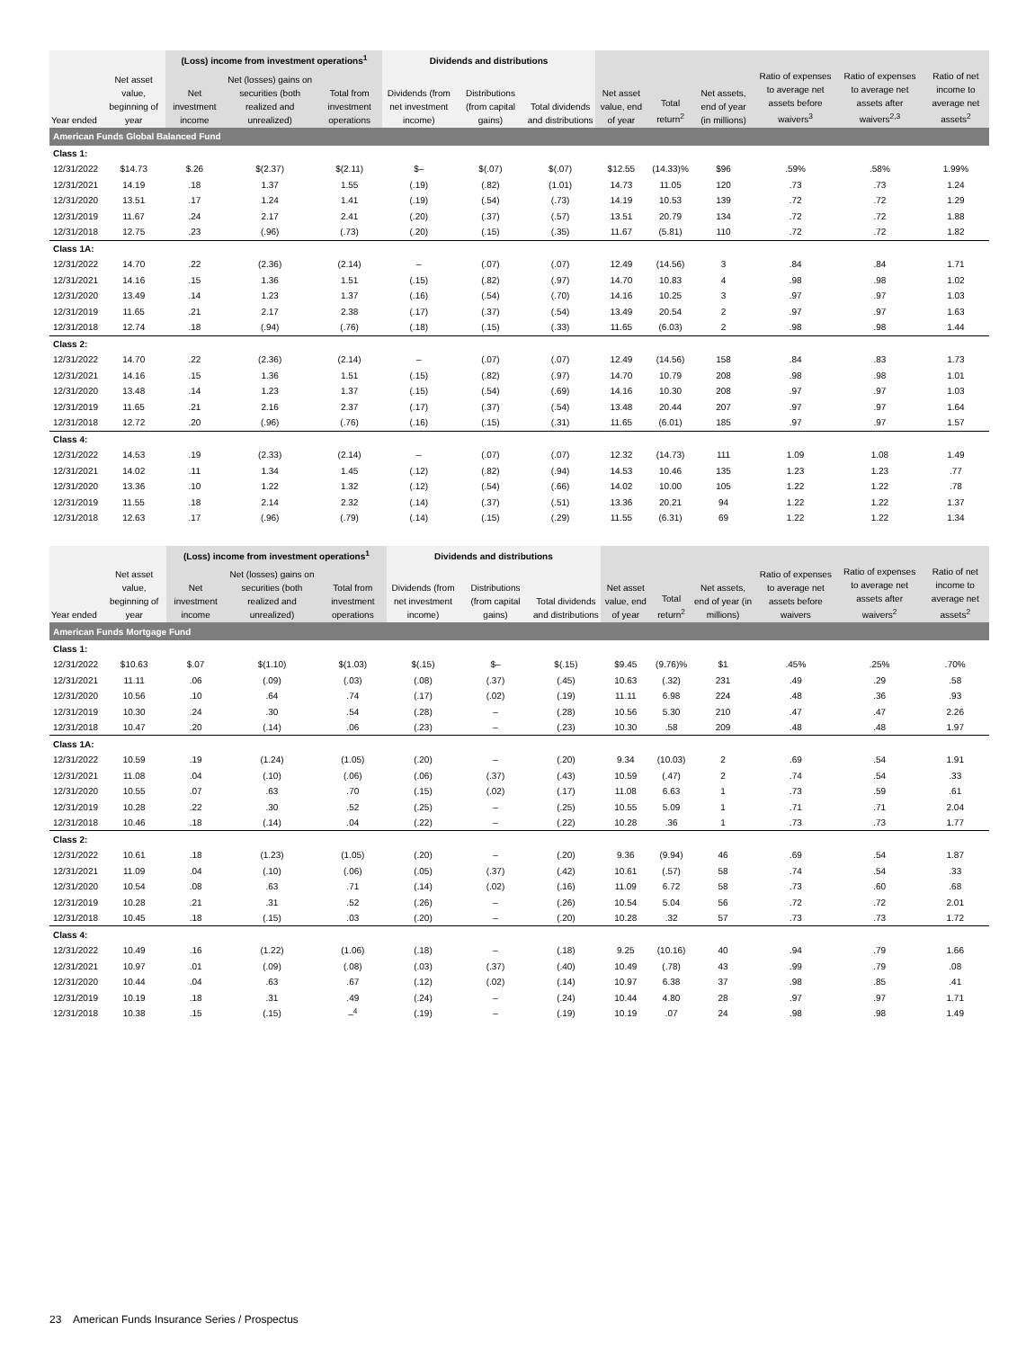| | | (Loss) income from investment operations<sup>1</sup> | | | Dividends and distributions | | | | | | | | |
| --- | --- | --- | --- | --- | --- | --- | --- | --- | --- | --- | --- | --- | --- |
| Year ended | Net asset value, beginning of year | Net investment income | Net (losses) gains on securities (both realized and unrealized) | Total from investment operations | Dividends (from net investment income) | Distributions (from capital gains) | Total dividends and distributions | Net asset value, end of year | Total return<sup>2</sup> | Net assets, end of year (in millions) | Ratio of expenses to average net assets before waivers<sup>3</sup> | Ratio of expenses to average net assets after waivers<sup>2,3</sup> | Ratio of net income to average net assets<sup>2</sup> |
| American Funds Global Balanced Fund | | | | | | | | | | | | | |
| Class 1: | | | | | | | | | | | | | |
| 12/31/2022 | $14.73 | $.26 | $(2.37) | $(2.11) | $– | $(.07) | $(.07) | $12.55 | (14.33)% | $96 | .59% | .58% | 1.99% |
| 12/31/2021 | 14.19 | .18 | 1.37 | 1.55 | (.19) | (.82) | (1.01) | 14.73 | 11.05 | 120 | .73 | .73 | 1.24 |
| 12/31/2020 | 13.51 | .17 | 1.24 | 1.41 | (.19) | (.54) | (.73) | 14.19 | 10.53 | 139 | .72 | .72 | 1.29 |
| 12/31/2019 | 11.67 | .24 | 2.17 | 2.41 | (.20) | (.37) | (.57) | 13.51 | 20.79 | 134 | .72 | .72 | 1.88 |
| 12/31/2018 | 12.75 | .23 | (.96) | (.73) | (.20) | (.15) | (.35) | 11.67 | (5.81) | 110 | .72 | .72 | 1.82 |
| Class 1A: | | | | | | | | | | | | | |
| 12/31/2022 | 14.70 | .22 | (2.36) | (2.14) | – | (.07) | (.07) | 12.49 | (14.56) | 3 | .84 | .84 | 1.71 |
| 12/31/2021 | 14.16 | .15 | 1.36 | 1.51 | (.15) | (.82) | (.97) | 14.70 | 10.83 | 4 | .98 | .98 | 1.02 |
| 12/31/2020 | 13.49 | .14 | 1.23 | 1.37 | (.16) | (.54) | (.70) | 14.16 | 10.25 | 3 | .97 | .97 | 1.03 |
| 12/31/2019 | 11.65 | .21 | 2.17 | 2.38 | (.17) | (.37) | (.54) | 13.49 | 20.54 | 2 | .97 | .97 | 1.63 |
| 12/31/2018 | 12.74 | .18 | (.94) | (.76) | (.18) | (.15) | (.33) | 11.65 | (6.03) | 2 | .98 | .98 | 1.44 |
| Class 2: | | | | | | | | | | | | | |
| 12/31/2022 | 14.70 | .22 | (2.36) | (2.14) | – | (.07) | (.07) | 12.49 | (14.56) | 158 | .84 | .83 | 1.73 |
| 12/31/2021 | 14.16 | .15 | 1.36 | 1.51 | (.15) | (.82) | (.97) | 14.70 | 10.79 | 208 | .98 | .98 | 1.01 |
| 12/31/2020 | 13.48 | .14 | 1.23 | 1.37 | (.15) | (.54) | (.69) | 14.16 | 10.30 | 208 | .97 | .97 | 1.03 |
| 12/31/2019 | 11.65 | .21 | 2.16 | 2.37 | (.17) | (.37) | (.54) | 13.48 | 20.44 | 207 | .97 | .97 | 1.64 |
| 12/31/2018 | 12.72 | .20 | (.96) | (.76) | (.16) | (.15) | (.31) | 11.65 | (6.01) | 185 | .97 | .97 | 1.57 |
| Class 4: | | | | | | | | | | | | | |
| 12/31/2022 | 14.53 | .19 | (2.33) | (2.14) | – | (.07) | (.07) | 12.32 | (14.73) | 111 | 1.09 | 1.08 | 1.49 |
| 12/31/2021 | 14.02 | .11 | 1.34 | 1.45 | (.12) | (.82) | (.94) | 14.53 | 10.46 | 135 | 1.23 | 1.23 | .77 |
| 12/31/2020 | 13.36 | .10 | 1.22 | 1.32 | (.12) | (.54) | (.66) | 14.02 | 10.00 | 105 | 1.22 | 1.22 | .78 |
| 12/31/2019 | 11.55 | .18 | 2.14 | 2.32 | (.14) | (.37) | (.51) | 13.36 | 20.21 | 94 | 1.22 | 1.22 | 1.37 |
| 12/31/2018 | 12.63 | .17 | (.96) | (.79) | (.14) | (.15) | (.29) | 11.55 | (6.31) | 69 | 1.22 | 1.22 | 1.34 |
| | | (Loss) income from investment operations<sup>1</sup> | | | Dividends and distributions | | | | | | | | |
| --- | --- | --- | --- | --- | --- | --- | --- | --- | --- | --- | --- | --- | --- |
| Year ended | Net asset value, beginning of year | Net investment income | Net (losses) gains on securities (both realized and unrealized) | Total from investment operations | Dividends (from net investment income) | Distributions (from capital gains) | Total dividends and distributions | Net asset value, end of year | Total return<sup>2</sup> | Net assets, end of year (in millions) | Ratio of expenses to average net assets before waivers | Ratio of expenses to average net assets after waivers<sup>2</sup> | Ratio of net income to average net assets<sup>2</sup> |
| American Funds Mortgage Fund | | | | | | | | | | | | | |
| Class 1: | | | | | | | | | | | | | |
| 12/31/2022 | $10.63 | $.07 | $(1.10) | $(1.03) | $(.15) | $– | $(.15) | $9.45 | (9.76)% | $1 | .45% | .25% | .70% |
| 12/31/2021 | 11.11 | .06 | (.09) | (.03) | (.08) | (.37) | (.45) | 10.63 | (.32) | 231 | .49 | .29 | .58 |
| 12/31/2020 | 10.56 | .10 | .64 | .74 | (.17) | (.02) | (.19) | 11.11 | 6.98 | 224 | .48 | .36 | .93 |
| 12/31/2019 | 10.30 | .24 | .30 | .54 | (.28) | – | (.28) | 10.56 | 5.30 | 210 | .47 | .47 | 2.26 |
| 12/31/2018 | 10.47 | .20 | (.14) | .06 | (.23) | – | (.23) | 10.30 | .58 | 209 | .48 | .48 | 1.97 |
| Class 1A: | | | | | | | | | | | | | |
| 12/31/2022 | 10.59 | .19 | (1.24) | (1.05) | (.20) | – | (.20) | 9.34 | (10.03) | 2 | .69 | .54 | 1.91 |
| 12/31/2021 | 11.08 | .04 | (.10) | (.06) | (.06) | (.37) | (.43) | 10.59 | (.47) | 2 | .74 | .54 | .33 |
| 12/31/2020 | 10.55 | .07 | .63 | .70 | (.15) | (.02) | (.17) | 11.08 | 6.63 | 1 | .73 | .59 | .61 |
| 12/31/2019 | 10.28 | .22 | .30 | .52 | (.25) | – | (.25) | 10.55 | 5.09 | 1 | .71 | .71 | 2.04 |
| 12/31/2018 | 10.46 | .18 | (.14) | .04 | (.22) | – | (.22) | 10.28 | .36 | 1 | .73 | .73 | 1.77 |
| Class 2: | | | | | | | | | | | | | |
| 12/31/2022 | 10.61 | .18 | (1.23) | (1.05) | (.20) | – | (.20) | 9.36 | (9.94) | 46 | .69 | .54 | 1.87 |
| 12/31/2021 | 11.09 | .04 | (.10) | (.06) | (.05) | (.37) | (.42) | 10.61 | (.57) | 58 | .74 | .54 | .33 |
| 12/31/2020 | 10.54 | .08 | .63 | .71 | (.14) | (.02) | (.16) | 11.09 | 6.72 | 58 | .73 | .60 | .68 |
| 12/31/2019 | 10.28 | .21 | .31 | .52 | (.26) | – | (.26) | 10.54 | 5.04 | 56 | .72 | .72 | 2.01 |
| 12/31/2018 | 10.45 | .18 | (.15) | .03 | (.20) | – | (.20) | 10.28 | .32 | 57 | .73 | .73 | 1.72 |
| Class 4: | | | | | | | | | | | | | |
| 12/31/2022 | 10.49 | .16 | (1.22) | (1.06) | (.18) | – | (.18) | 9.25 | (10.16) | 40 | .94 | .79 | 1.66 |
| 12/31/2021 | 10.97 | .01 | (.09) | (.08) | (.03) | (.37) | (.40) | 10.49 | (.78) | 43 | .99 | .79 | .08 |
| 12/31/2020 | 10.44 | .04 | .63 | .67 | (.12) | (.02) | (.14) | 10.97 | 6.38 | 37 | .98 | .85 | .41 |
| 12/31/2019 | 10.19 | .18 | .31 | .49 | (.24) | – | (.24) | 10.44 | 4.80 | 28 | .97 | .97 | 1.71 |
| 12/31/2018 | 10.38 | .15 | (.15) | –<sup>4</sup> | (.19) | – | (.19) | 10.19 | .07 | 24 | .98 | .98 | 1.49 |
23 American Funds Insurance Series / Prospectus